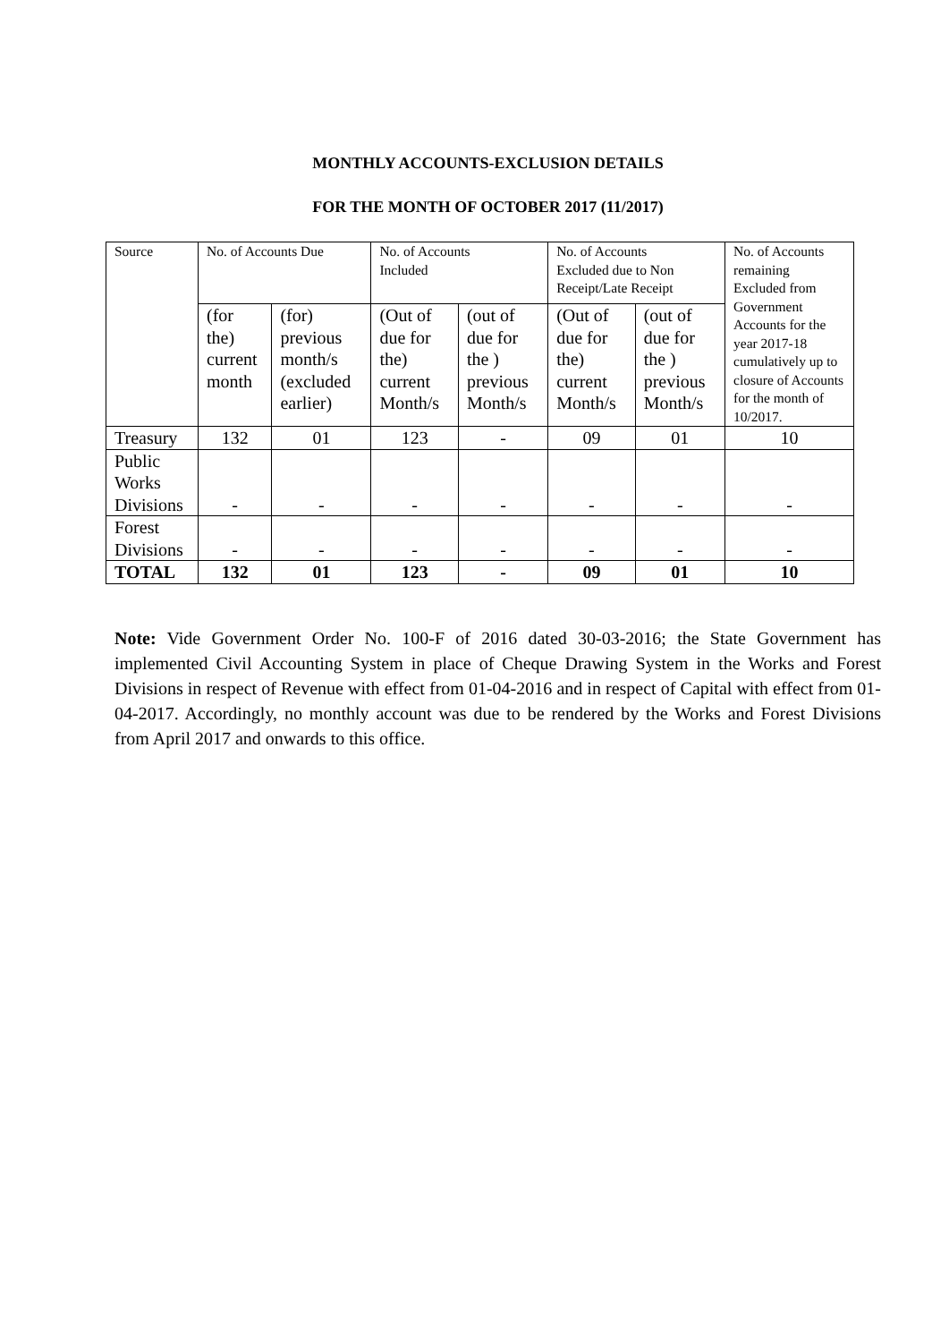MONTHLY ACCOUNTS-EXCLUSION DETAILS
FOR THE MONTH OF OCTOBER 2017 (11/2017)
| Source | No. of Accounts Due | | No. of Accounts Included | | No. of Accounts Excluded due to Non Receipt/Late Receipt | | No. of Accounts remaining Excluded from Government Accounts for the year 2017-18 cumulatively up to closure of Accounts for the month of 10/2017. |
| | (for the) current month | (for) previous month/s (excluded earlier) | (Out of due for the) current Month/s | (out of due for the ) previous Month/s | (Out of due for the) current Month/s | (out of due for the ) previous Month/s | |
| Treasury | 132 | 01 | 123 | - | 09 | 01 | 10 |
| Public Works Divisions | - | - | - | - | - | - | - |
| Forest Divisions | - | - | - | - | - | - | - |
| TOTAL | 132 | 01 | 123 | - | 09 | 01 | 10 |
Note: Vide Government Order No. 100-F of 2016 dated 30-03-2016; the State Government has implemented Civil Accounting System in place of Cheque Drawing System in the Works and Forest Divisions in respect of Revenue with effect from 01-04-2016 and in respect of Capital with effect from 01-04-2017. Accordingly, no monthly account was due to be rendered by the Works and Forest Divisions from April 2017 and onwards to this office.